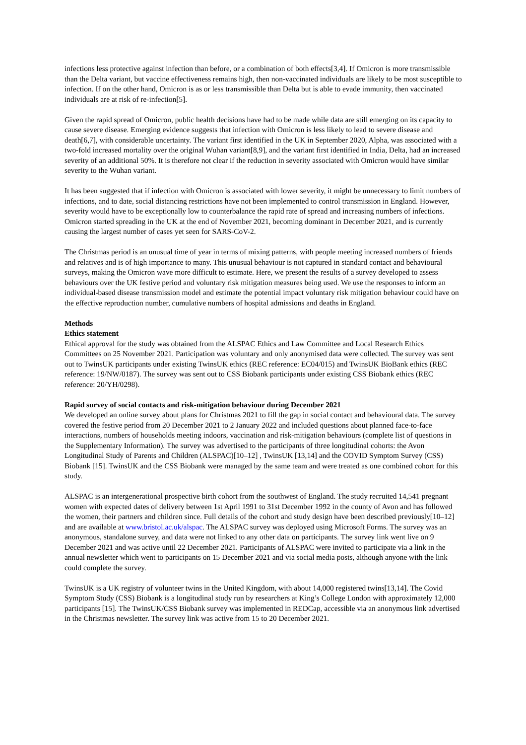infections less protective against infection than before, or a combination of both effects[3,4]. If Omicron is more transmissible than the Delta variant, but vaccine effectiveness remains high, then non-vaccinated individuals are likely to be most susceptible to infection. If on the other hand, Omicron is as or less transmissible than Delta but is able to evade immunity, then vaccinated individuals are at risk of re-infection[5].
Given the rapid spread of Omicron, public health decisions have had to be made while data are still emerging on its capacity to cause severe disease. Emerging evidence suggests that infection with Omicron is less likely to lead to severe disease and death[6,7], with considerable uncertainty. The variant first identified in the UK in September 2020, Alpha, was associated with a two-fold increased mortality over the original Wuhan variant[8,9], and the variant first identified in India, Delta, had an increased severity of an additional 50%. It is therefore not clear if the reduction in severity associated with Omicron would have similar severity to the Wuhan variant.
It has been suggested that if infection with Omicron is associated with lower severity, it might be unnecessary to limit numbers of infections, and to date, social distancing restrictions have not been implemented to control transmission in England. However, severity would have to be exceptionally low to counterbalance the rapid rate of spread and increasing numbers of infections. Omicron started spreading in the UK at the end of November 2021, becoming dominant in December 2021, and is currently causing the largest number of cases yet seen for SARS-CoV-2.
The Christmas period is an unusual time of year in terms of mixing patterns, with people meeting increased numbers of friends and relatives and is of high importance to many. This unusual behaviour is not captured in standard contact and behavioural surveys, making the Omicron wave more difficult to estimate. Here, we present the results of a survey developed to assess behaviours over the UK festive period and voluntary risk mitigation measures being used. We use the responses to inform an individual-based disease transmission model and estimate the potential impact voluntary risk mitigation behaviour could have on the effective reproduction number, cumulative numbers of hospital admissions and deaths in England.
Methods
Ethics statement
Ethical approval for the study was obtained from the ALSPAC Ethics and Law Committee and Local Research Ethics Committees on 25 November 2021. Participation was voluntary and only anonymised data were collected. The survey was sent out to TwinsUK participants under existing TwinsUK ethics (REC reference: EC04/015) and TwinsUK BioBank ethics (REC reference: 19/NW/0187). The survey was sent out to CSS Biobank participants under existing CSS Biobank ethics (REC reference: 20/YH/0298).
Rapid survey of social contacts and risk-mitigation behaviour during December 2021
We developed an online survey about plans for Christmas 2021 to fill the gap in social contact and behavioural data. The survey covered the festive period from 20 December 2021 to 2 January 2022 and included questions about planned face-to-face interactions, numbers of households meeting indoors, vaccination and risk-mitigation behaviours (complete list of questions in the Supplementary Information). The survey was advertised to the participants of three longitudinal cohorts: the Avon Longitudinal Study of Parents and Children (ALSPAC)[10–12] , TwinsUK [13,14] and the COVID Symptom Survey (CSS) Biobank [15]. TwinsUK and the CSS Biobank were managed by the same team and were treated as one combined cohort for this study.
ALSPAC is an intergenerational prospective birth cohort from the southwest of England. The study recruited 14,541 pregnant women with expected dates of delivery between 1st April 1991 to 31st December 1992 in the county of Avon and has followed the women, their partners and children since. Full details of the cohort and study design have been described previously[10–12] and are available at www.bristol.ac.uk/alspac. The ALSPAC survey was deployed using Microsoft Forms. The survey was an anonymous, standalone survey, and data were not linked to any other data on participants. The survey link went live on 9 December 2021 and was active until 22 December 2021. Participants of ALSPAC were invited to participate via a link in the annual newsletter which went to participants on 15 December 2021 and via social media posts, although anyone with the link could complete the survey.
TwinsUK is a UK registry of volunteer twins in the United Kingdom, with about 14,000 registered twins[13,14]. The Covid Symptom Study (CSS) Biobank is a longitudinal study run by researchers at King’s College London with approximately 12,000 participants [15]. The TwinsUK/CSS Biobank survey was implemented in REDCap, accessible via an anonymous link advertised in the Christmas newsletter. The survey link was active from 15 to 20 December 2021.